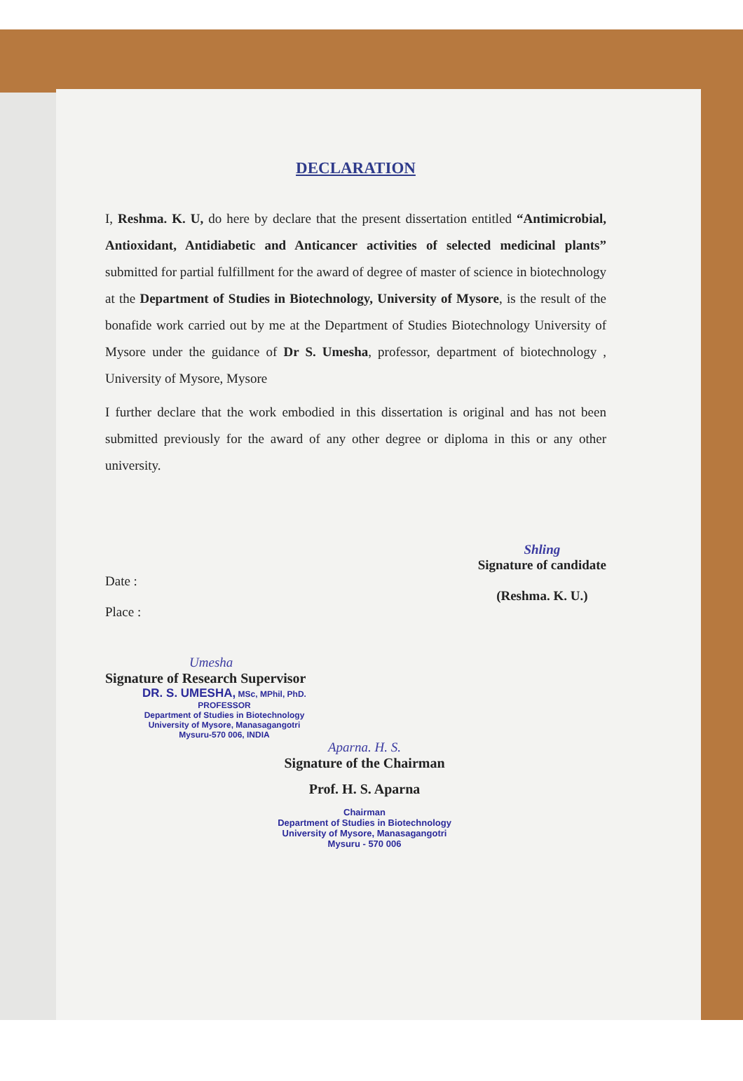DECLARATION
I, Reshma. K. U, do here by declare that the present dissertation entitled “Antimicrobial, Antioxidant, Antidiabetic and Anticancer activities of selected medicinal plants” submitted for partial fulfillment for the award of degree of master of science in biotechnology at the Department of Studies in Biotechnology, University of Mysore, is the result of the bonafide work carried out by me at the Department of Studies Biotechnology University of Mysore under the guidance of Dr S. Umesha, professor, department of biotechnology , University of Mysore, Mysore
I further declare that the work embodied in this dissertation is original and has not been submitted previously for the award of any other degree or diploma in this or any other university.
Date :
Place :
Shling
Signature of candidate
(Reshma. K. U.)
Umesha
Signature of Research Supervisor
DR. S. UMESHA, MSc, MPhil, PhD.
PROFESSOR
Department of Studies in Biotechnology
University of Mysore, Manasagangotri
Mysuru-570 006, INDIA
Aparna. H. S.
Signature of the Chairman
Prof. H. S. Aparna
Chairman
Department of Studies in Biotechnology
University of Mysore, Manasagangotri
Mysuru - 570 006